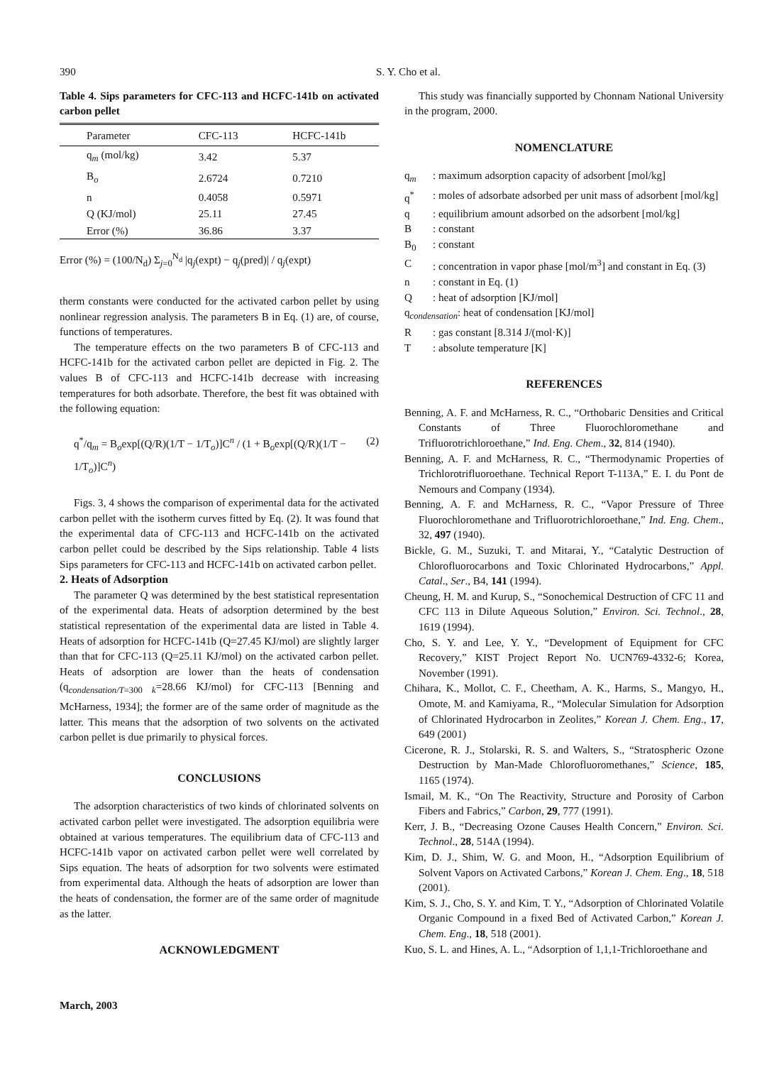390 S. Y. Cho et al.
Table 4. Sips parameters for CFC-113 and HCFC-141b on activated carbon pellet
| Parameter | CFC-113 | HCFC-141b |
| --- | --- | --- |
| q<sub>m</sub> (mol/kg) | 3.42 | 5.37 |
| B<sub>o</sub> | 2.6724 | 0.7210 |
| n | 0.4058 | 0.5971 |
| Q (KJ/mol) | 25.11 | 27.45 |
| Error (%) | 36.86 | 3.37 |
Error (%) = (100/N<sub>d</sub>) Σ<sub>j=0</sub><sup>N<sub>d</sub></sup> |q<sub>j</sub>(expt) − q<sub>j</sub>(pred)| / q<sub>j</sub>(expt)
therm constants were conducted for the activated carbon pellet by using nonlinear regression analysis. The parameters B in Eq. (1) are, of course, functions of temperatures.
The temperature effects on the two parameters B of CFC-113 and HCFC-141b for the activated carbon pellet are depicted in Fig. 2. The values B of CFC-113 and HCFC-141b decrease with increasing temperatures for both adsorbate. Therefore, the best fit was obtained with the following equation:
q<sup>*</sup>/q<sub>m</sub> = B<sub>o</sub>exp[(Q/R)(1/T − 1/T<sub>o</sub>)]C<sup>n</sup> / (1 + B<sub>o</sub>exp[(Q/R)(1/T − 1/T<sub>o</sub>)]C<sup>n</sup>) (2)
Figs. 3, 4 shows the comparison of experimental data for the activated carbon pellet with the isotherm curves fitted by Eq. (2). It was found that the experimental data of CFC-113 and HCFC-141b on the activated carbon pellet could be described by the Sips relationship. Table 4 lists Sips parameters for CFC-113 and HCFC-141b on activated carbon pellet.
2. Heats of Adsorption
The parameter Q was determined by the best statistical representation of the experimental data. Heats of adsorption determined by the best statistical representation of the experimental data are listed in Table 4. Heats of adsorption for HCFC-141b (Q=27.45 KJ/mol) are slightly larger than that for CFC-113 (Q=25.11 KJ/mol) on the activated carbon pellet. Heats of adsorption are lower than the heats of condensation (q<sub>condensation/T=300 k</sub>=28.66 KJ/mol) for CFC-113 [Benning and McHarness, 1934]; the former are of the same order of magnitude as the latter. This means that the adsorption of two solvents on the activated carbon pellet is due primarily to physical forces.
CONCLUSIONS
The adsorption characteristics of two kinds of chlorinated solvents on activated carbon pellet were investigated. The adsorption equilibria were obtained at various temperatures. The equilibrium data of CFC-113 and HCFC-141b vapor on activated carbon pellet were well correlated by Sips equation. The heats of adsorption for two solvents were estimated from experimental data. Although the heats of adsorption are lower than the heats of condensation, the former are of the same order of magnitude as the latter.
ACKNOWLEDGMENT
This study was financially supported by Chonnam National University in the program, 2000.
NOMENCLATURE
q<sub>m</sub>: maximum adsorption capacity of adsorbent [mol/kg]
q<sup>*</sup>: moles of adsorbate adsorbed per unit mass of adsorbent [mol/kg]
q: equilibrium amount adsorbed on the adsorbent [mol/kg]
B: constant
B<sub>0</sub>: constant
C: concentration in vapor phase [mol/m<sup>3</sup>] and constant in Eq. (3)
n: constant in Eq. (1)
Q: heat of adsorption [KJ/mol]
q<sub>condensation</sub>: heat of condensation [KJ/mol]
R: gas constant [8.314 J/(mol·K)]
T: absolute temperature [K]
REFERENCES
Benning, A. F. and McHarness, R. C., “Orthobaric Densities and Critical Constants of Three Fluorochloromethane and Trifluorotrichloroethane,” Ind. Eng. Chem., 32, 814 (1940).
Benning, A. F. and McHarness, R. C., “Thermodynamic Properties of Trichlorotrifluoroethane. Technical Report T-113A,” E. I. du Pont de Nemours and Company (1934).
Benning, A. F. and McHarness, R. C., “Vapor Pressure of Three Fluorochloromethane and Trifluorotrichloroethane,” Ind. Eng. Chem., 32, 497 (1940).
Bickle, G. M., Suzuki, T. and Mitarai, Y., “Catalytic Destruction of Chlorofluorocarbons and Toxic Chlorinated Hydrocarbons,” Appl. Catal., Ser., B4, 141 (1994).
Cheung, H. M. and Kurup, S., “Sonochemical Destruction of CFC 11 and CFC 113 in Dilute Aqueous Solution,” Environ. Sci. Technol., 28, 1619 (1994).
Cho, S. Y. and Lee, Y. Y., “Development of Equipment for CFC Recovery,” KIST Project Report No. UCN769-4332-6; Korea, November (1991).
Chihara, K., Mollot, C. F., Cheetham, A. K., Harms, S., Mangyo, H., Omote, M. and Kamiyama, R., “Molecular Simulation for Adsorption of Chlorinated Hydrocarbon in Zeolites,” Korean J. Chem. Eng., 17, 649 (2001)
Cicerone, R. J., Stolarski, R. S. and Walters, S., “Stratospheric Ozone Destruction by Man-Made Chlorofluoromethanes,” Science, 185, 1165 (1974).
Ismail, M. K., “On The Reactivity, Structure and Porosity of Carbon Fibers and Fabrics,” Carbon, 29, 777 (1991).
Kerr, J. B., “Decreasing Ozone Causes Health Concern,” Environ. Sci. Technol., 28, 514A (1994).
Kim, D. J., Shim, W. G. and Moon, H., “Adsorption Equilibrium of Solvent Vapors on Activated Carbons,” Korean J. Chem. Eng., 18, 518 (2001).
Kim, S. J., Cho, S. Y. and Kim, T. Y., “Adsorption of Chlorinated Volatile Organic Compound in a fixed Bed of Activated Carbon,” Korean J. Chem. Eng., 18, 518 (2001).
Kuo, S. L. and Hines, A. L., “Adsorption of 1,1,1-Trichloroethane and
March, 2003